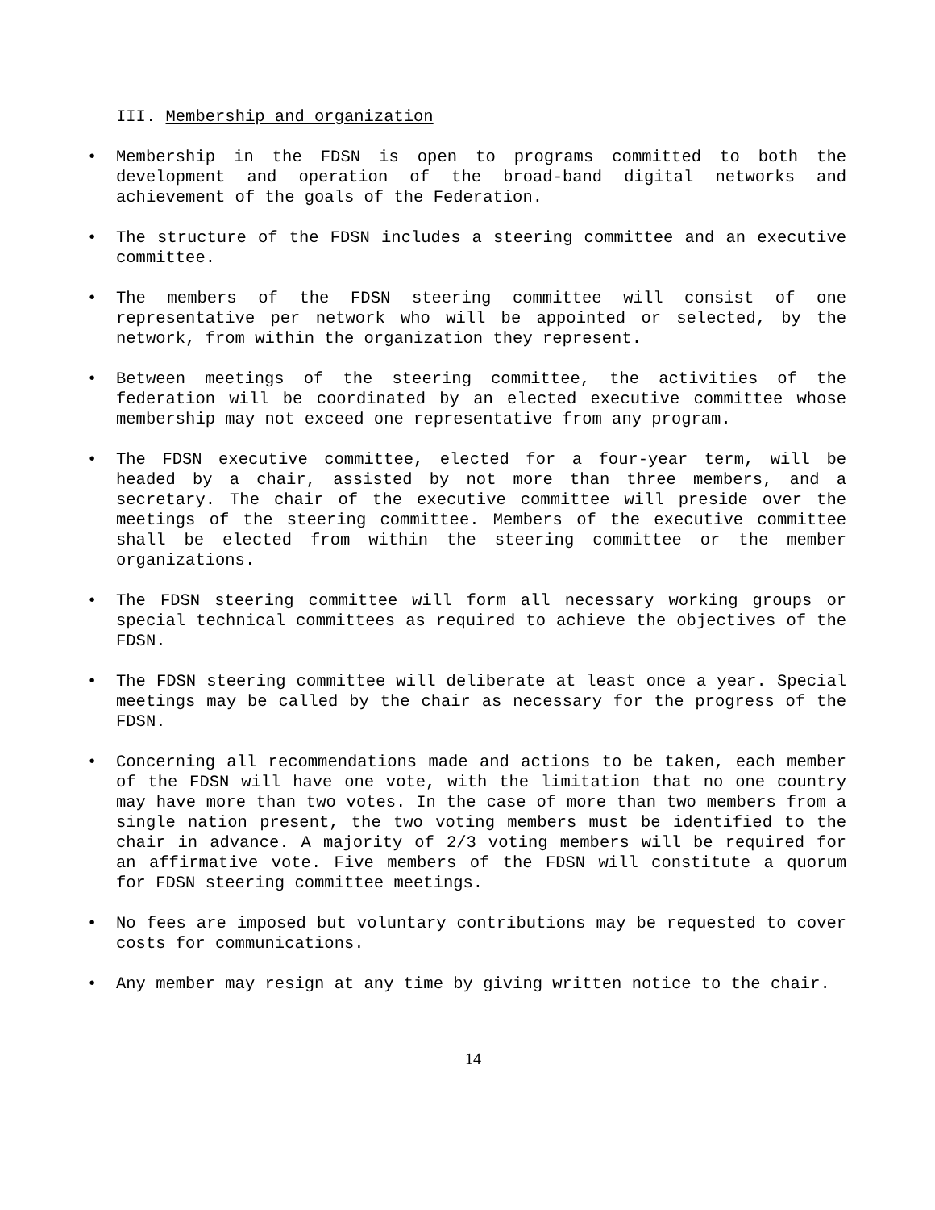III. Membership and organization
• Membership in the FDSN is open to programs committed to both the development and operation of the broad-band digital networks and achievement of the goals of the Federation.
• The structure of the FDSN includes a steering committee and an executive committee.
• The members of the FDSN steering committee will consist of one representative per network who will be appointed or selected, by the network, from within the organization they represent.
• Between meetings of the steering committee, the activities of the federation will be coordinated by an elected executive committee whose membership may not exceed one representative from any program.
• The FDSN executive committee, elected for a four-year term, will be headed by a chair, assisted by not more than three members, and a secretary. The chair of the executive committee will preside over the meetings of the steering committee. Members of the executive committee shall be elected from within the steering committee or the member organizations.
• The FDSN steering committee will form all necessary working groups or special technical committees as required to achieve the objectives of the FDSN.
• The FDSN steering committee will deliberate at least once a year. Special meetings may be called by the chair as necessary for the progress of the FDSN.
• Concerning all recommendations made and actions to be taken, each member of the FDSN will have one vote, with the limitation that no one country may have more than two votes. In the case of more than two members from a single nation present, the two voting members must be identified to the chair in advance. A majority of 2/3 voting members will be required for an affirmative vote. Five members of the FDSN will constitute a quorum for FDSN steering committee meetings.
• No fees are imposed but voluntary contributions may be requested to cover costs for communications.
• Any member may resign at any time by giving written notice to the chair.
14